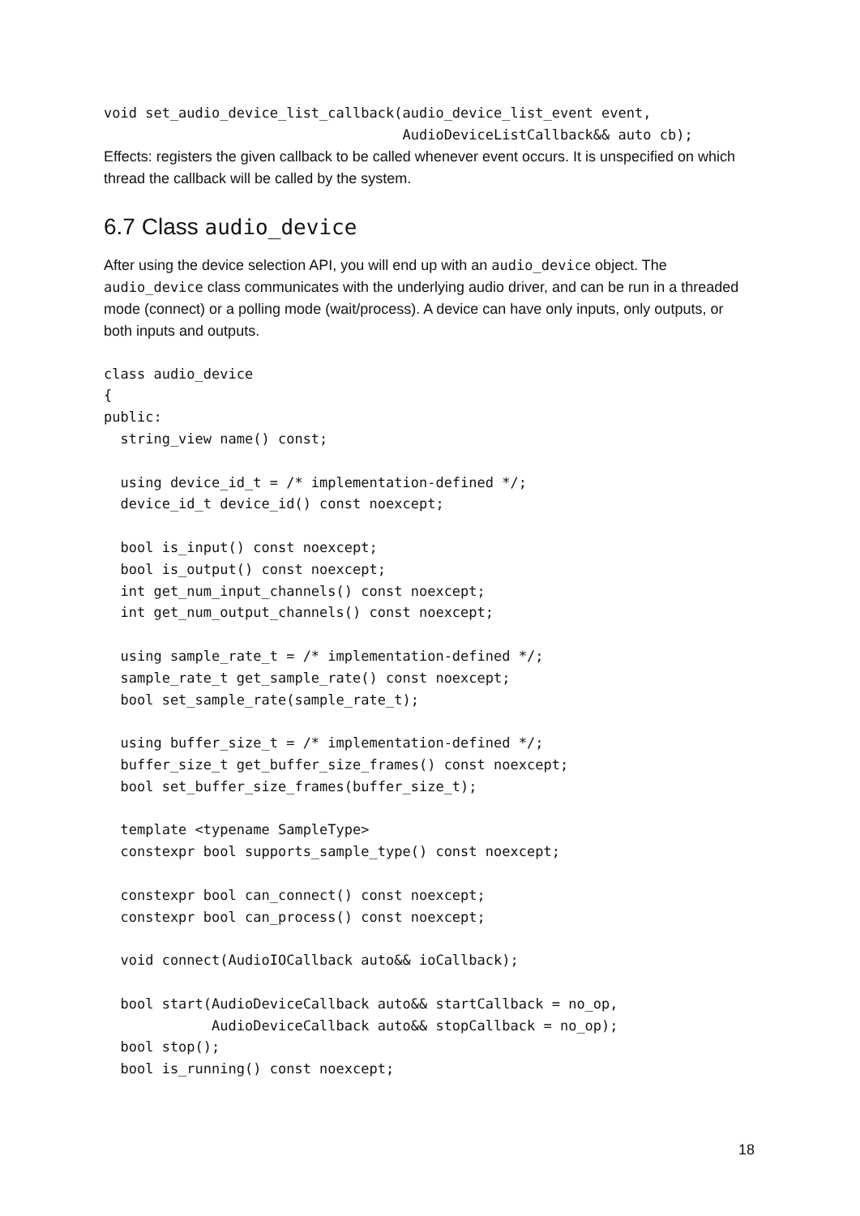void set_audio_device_list_callback(audio_device_list_event event,
                                    AudioDeviceListCallback&& auto cb);
Effects: registers the given callback to be called whenever event occurs. It is unspecified on which thread the callback will be called by the system.
6.7 Class audio_device
After using the device selection API, you will end up with an audio_device object. The audio_device class communicates with the underlying audio driver, and can be run in a threaded mode (connect) or a polling mode (wait/process). A device can have only inputs, only outputs, or both inputs and outputs.
class audio_device
{
public:
  string_view name() const;

  using device_id_t = /* implementation-defined */;
  device_id_t device_id() const noexcept;

  bool is_input() const noexcept;
  bool is_output() const noexcept;
  int get_num_input_channels() const noexcept;
  int get_num_output_channels() const noexcept;

  using sample_rate_t = /* implementation-defined */;
  sample_rate_t get_sample_rate() const noexcept;
  bool set_sample_rate(sample_rate_t);

  using buffer_size_t = /* implementation-defined */;
  buffer_size_t get_buffer_size_frames() const noexcept;
  bool set_buffer_size_frames(buffer_size_t);

  template <typename SampleType>
  constexpr bool supports_sample_type() const noexcept;

  constexpr bool can_connect() const noexcept;
  constexpr bool can_process() const noexcept;

  void connect(AudioIOCallback auto&& ioCallback);

  bool start(AudioDeviceCallback auto&& startCallback = no_op,
             AudioDeviceCallback auto&& stopCallback = no_op);
  bool stop();
  bool is_running() const noexcept;
18